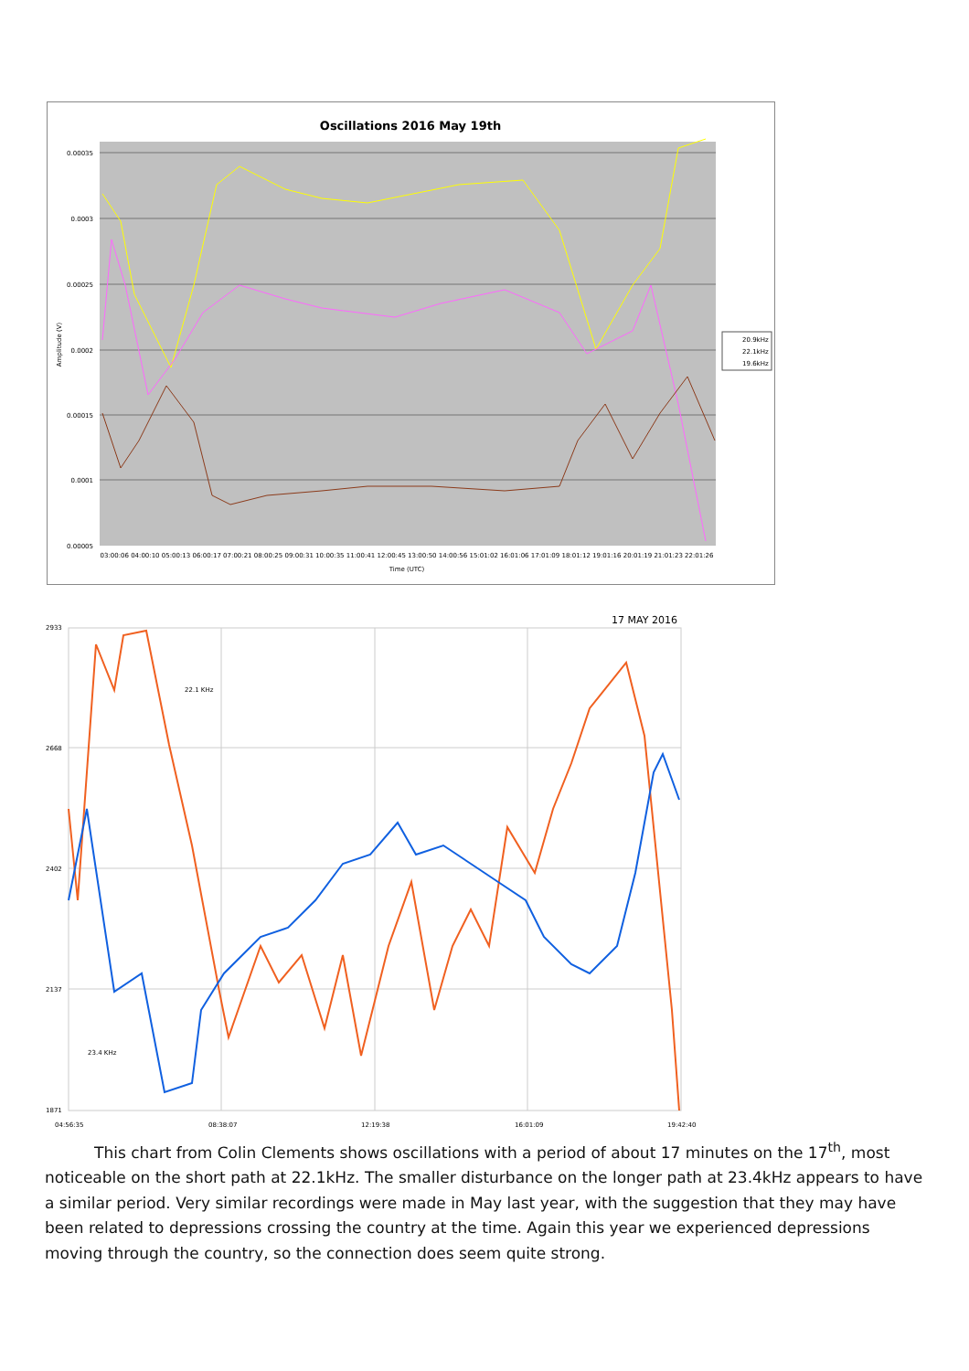Oscillations 2016 May 19th
0.00035
0.0003
0.00025
0.0002
0.00015
0.0001
0.00005
Amplitude (V)
03:00:06 04:00:10 05:00:13 06:00:17 07:00:21 08:00:25 09:00:31 10:00:35 11:00:41 12:00:45 13:00:50 14:00:56 15:01:02 16:01:06 17:01:09 18:01:12 19:01:16 20:01:19 21:01:23 22:01:26
Time (UTC)
20.9kHz
22.1kHz
19.6kHz
17 MAY 2016
2933
2668
2402
2137
1871
22.1 KHz
23.4 KHz
04:56:35
08:38:07
12:19:38
16:01:09
19:42:40
This chart from Colin Clements shows oscillations with a period of about 17 minutes on the 17<sup>th</sup>, most noticeable on the short path at 22.1kHz. The smaller disturbance on the longer path at 23.4kHz appears to have a similar period. Very similar recordings were made in May last year, with the suggestion that they may have been related to depressions crossing the country at the time. Again this year we experienced depressions moving through the country, so the connection does seem quite strong.